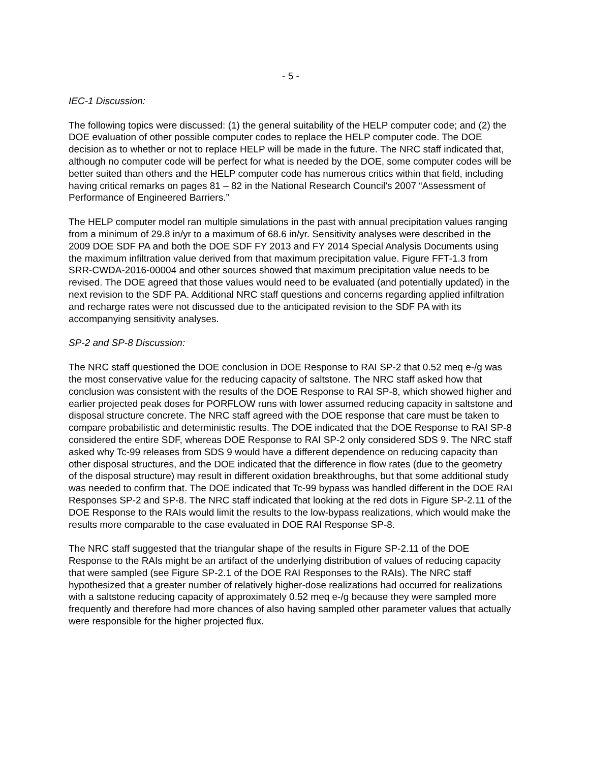- 5 -
IEC-1 Discussion:
The following topics were discussed: (1) the general suitability of the HELP computer code; and (2) the DOE evaluation of other possible computer codes to replace the HELP computer code. The DOE decision as to whether or not to replace HELP will be made in the future. The NRC staff indicated that, although no computer code will be perfect for what is needed by the DOE, some computer codes will be better suited than others and the HELP computer code has numerous critics within that field, including having critical remarks on pages 81 – 82 in the National Research Council’s 2007 “Assessment of Performance of Engineered Barriers.”
The HELP computer model ran multiple simulations in the past with annual precipitation values ranging from a minimum of 29.8 in/yr to a maximum of 68.6 in/yr. Sensitivity analyses were described in the 2009 DOE SDF PA and both the DOE SDF FY 2013 and FY 2014 Special Analysis Documents using the maximum infiltration value derived from that maximum precipitation value. Figure FFT-1.3 from SRR-CWDA-2016-00004 and other sources showed that maximum precipitation value needs to be revised. The DOE agreed that those values would need to be evaluated (and potentially updated) in the next revision to the SDF PA. Additional NRC staff questions and concerns regarding applied infiltration and recharge rates were not discussed due to the anticipated revision to the SDF PA with its accompanying sensitivity analyses.
SP-2 and SP-8 Discussion:
The NRC staff questioned the DOE conclusion in DOE Response to RAI SP-2 that 0.52 meq e-/g was the most conservative value for the reducing capacity of saltstone. The NRC staff asked how that conclusion was consistent with the results of the DOE Response to RAI SP-8, which showed higher and earlier projected peak doses for PORFLOW runs with lower assumed reducing capacity in saltstone and disposal structure concrete. The NRC staff agreed with the DOE response that care must be taken to compare probabilistic and deterministic results. The DOE indicated that the DOE Response to RAI SP-8 considered the entire SDF, whereas DOE Response to RAI SP-2 only considered SDS 9. The NRC staff asked why Tc-99 releases from SDS 9 would have a different dependence on reducing capacity than other disposal structures, and the DOE indicated that the difference in flow rates (due to the geometry of the disposal structure) may result in different oxidation breakthroughs, but that some additional study was needed to confirm that. The DOE indicated that Tc-99 bypass was handled different in the DOE RAI Responses SP-2 and SP-8. The NRC staff indicated that looking at the red dots in Figure SP-2.11 of the DOE Response to the RAIs would limit the results to the low-bypass realizations, which would make the results more comparable to the case evaluated in DOE RAI Response SP-8.
The NRC staff suggested that the triangular shape of the results in Figure SP-2.11 of the DOE Response to the RAIs might be an artifact of the underlying distribution of values of reducing capacity that were sampled (see Figure SP-2.1 of the DOE RAI Responses to the RAIs). The NRC staff hypothesized that a greater number of relatively higher-dose realizations had occurred for realizations with a saltstone reducing capacity of approximately 0.52 meq e-/g because they were sampled more frequently and therefore had more chances of also having sampled other parameter values that actually were responsible for the higher projected flux.